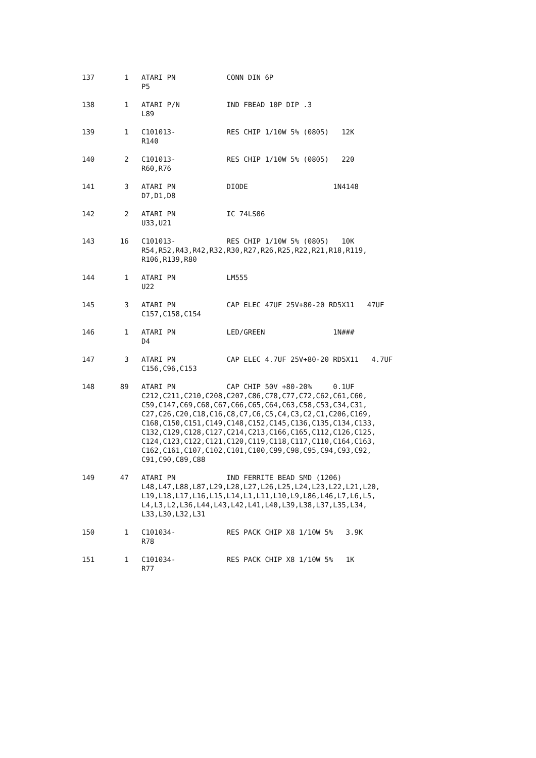137       1   ATARI PN            CONN DIN 6P
              P5

138       1   ATARI P/N           IND FBEAD 10P DIP .3
              L89

139       1   C101013-            RES CHIP 1/10W 5% (0805)   12K
              R140

140       2   C101013-            RES CHIP 1/10W 5% (0805)   220
              R60,R76

141       3   ATARI PN            DIODE                    1N4148
              D7,D1,D8

142       2   ATARI PN            IC 74LS06
              U33,U21

143      16   C101013-            RES CHIP 1/10W 5% (0805)   10K
              R54,R52,R43,R42,R32,R30,R27,R26,R25,R22,R21,R18,R119,
              R106,R139,R80

144       1   ATARI PN            LM555
              U22

145       3   ATARI PN            CAP ELEC 47UF 25V+80-20 RD5X11   47UF
              C157,C158,C154

146       1   ATARI PN            LED/GREEN                1N###
              D4

147       3   ATARI PN            CAP ELEC 4.7UF 25V+80-20 RD5X11   4.7UF
              C156,C96,C153

148      89   ATARI PN            CAP CHIP 50V +80-20%     0.1UF
              C212,C211,C210,C208,C207,C86,C78,C77,C72,C62,C61,C60,
              C59,C147,C69,C68,C67,C66,C65,C64,C63,C58,C53,C34,C31,
              C27,C26,C20,C18,C16,C8,C7,C6,C5,C4,C3,C2,C1,C206,C169,
              C168,C150,C151,C149,C148,C152,C145,C136,C135,C134,C133,
              C132,C129,C128,C127,C214,C213,C166,C165,C112,C126,C125,
              C124,C123,C122,C121,C120,C119,C118,C117,C110,C164,C163,
              C162,C161,C107,C102,C101,C100,C99,C98,C95,C94,C93,C92,
              C91,C90,C89,C88

149      47   ATARI PN            IND FERRITE BEAD SMD (1206)
              L48,L47,L88,L87,L29,L28,L27,L26,L25,L24,L23,L22,L21,L20,
              L19,L18,L17,L16,L15,L14,L1,L11,L10,L9,L86,L46,L7,L6,L5,
              L4,L3,L2,L36,L44,L43,L42,L41,L40,L39,L38,L37,L35,L34,
              L33,L30,L32,L31

150       1   C101034-            RES PACK CHIP X8 1/10W 5%   3.9K
              R78

151       1   C101034-            RES PACK CHIP X8 1/10W 5%   1K
              R77